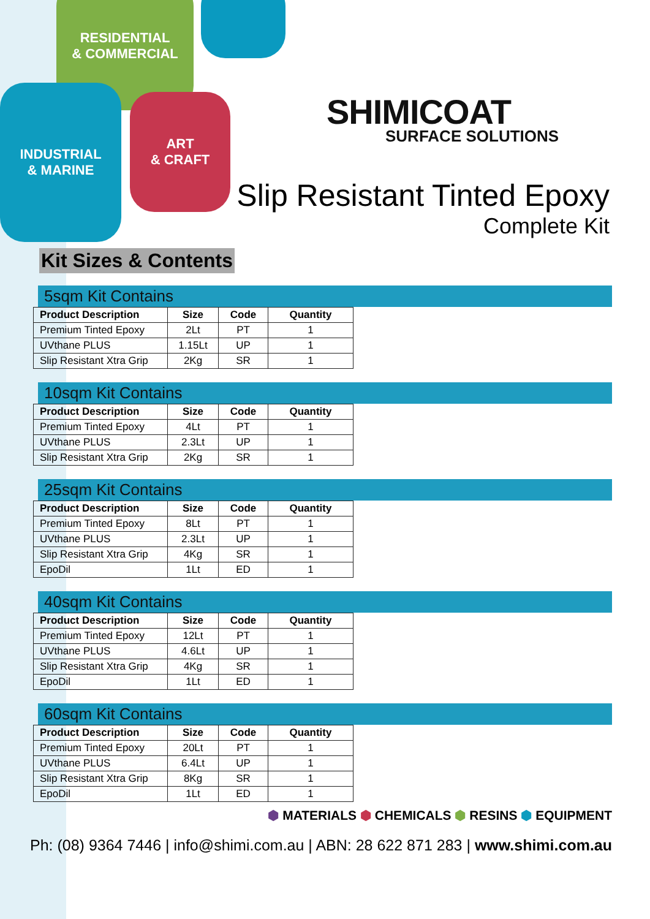RESIDENTIAL
& COMMERCIAL
INDUSTRIAL
& MARINE
ART
& CRAFT
SHIMICOAT
SURFACE SOLUTIONS
Slip Resistant Tinted Epoxy
Complete Kit
Kit Sizes & Contents
5sqm Kit Contains
| Product Description | Size | Code | Quantity |
| --- | --- | --- | --- |
| Premium Tinted Epoxy | 2Lt | PT | 1 |
| UVthane PLUS | 1.15Lt | UP | 1 |
| Slip Resistant Xtra Grip | 2Kg | SR | 1 |
10sqm Kit Contains
| Product Description | Size | Code | Quantity |
| --- | --- | --- | --- |
| Premium Tinted Epoxy | 4Lt | PT | 1 |
| UVthane PLUS | 2.3Lt | UP | 1 |
| Slip Resistant Xtra Grip | 2Kg | SR | 1 |
25sqm Kit Contains
| Product Description | Size | Code | Quantity |
| --- | --- | --- | --- |
| Premium Tinted Epoxy | 8Lt | PT | 1 |
| UVthane PLUS | 2.3Lt | UP | 1 |
| Slip Resistant Xtra Grip | 4Kg | SR | 1 |
| EpoDil | 1Lt | ED | 1 |
40sqm Kit Contains
| Product Description | Size | Code | Quantity |
| --- | --- | --- | --- |
| Premium Tinted Epoxy | 12Lt | PT | 1 |
| UVthane PLUS | 4.6Lt | UP | 1 |
| Slip Resistant Xtra Grip | 4Kg | SR | 1 |
| EpoDil | 1Lt | ED | 1 |
60sqm Kit Contains
| Product Description | Size | Code | Quantity |
| --- | --- | --- | --- |
| Premium Tinted Epoxy | 20Lt | PT | 1 |
| UVthane PLUS | 6.4Lt | UP | 1 |
| Slip Resistant Xtra Grip | 8Kg | SR | 1 |
| EpoDil | 1Lt | ED | 1 |
⬢ MATERIALS ⬢ CHEMICALS ⬢ RESINS ⬢ EQUIPMENT
Ph: (08) 9364 7446 | info@shimi.com.au | ABN: 28 622 871 283 | www.shimi.com.au